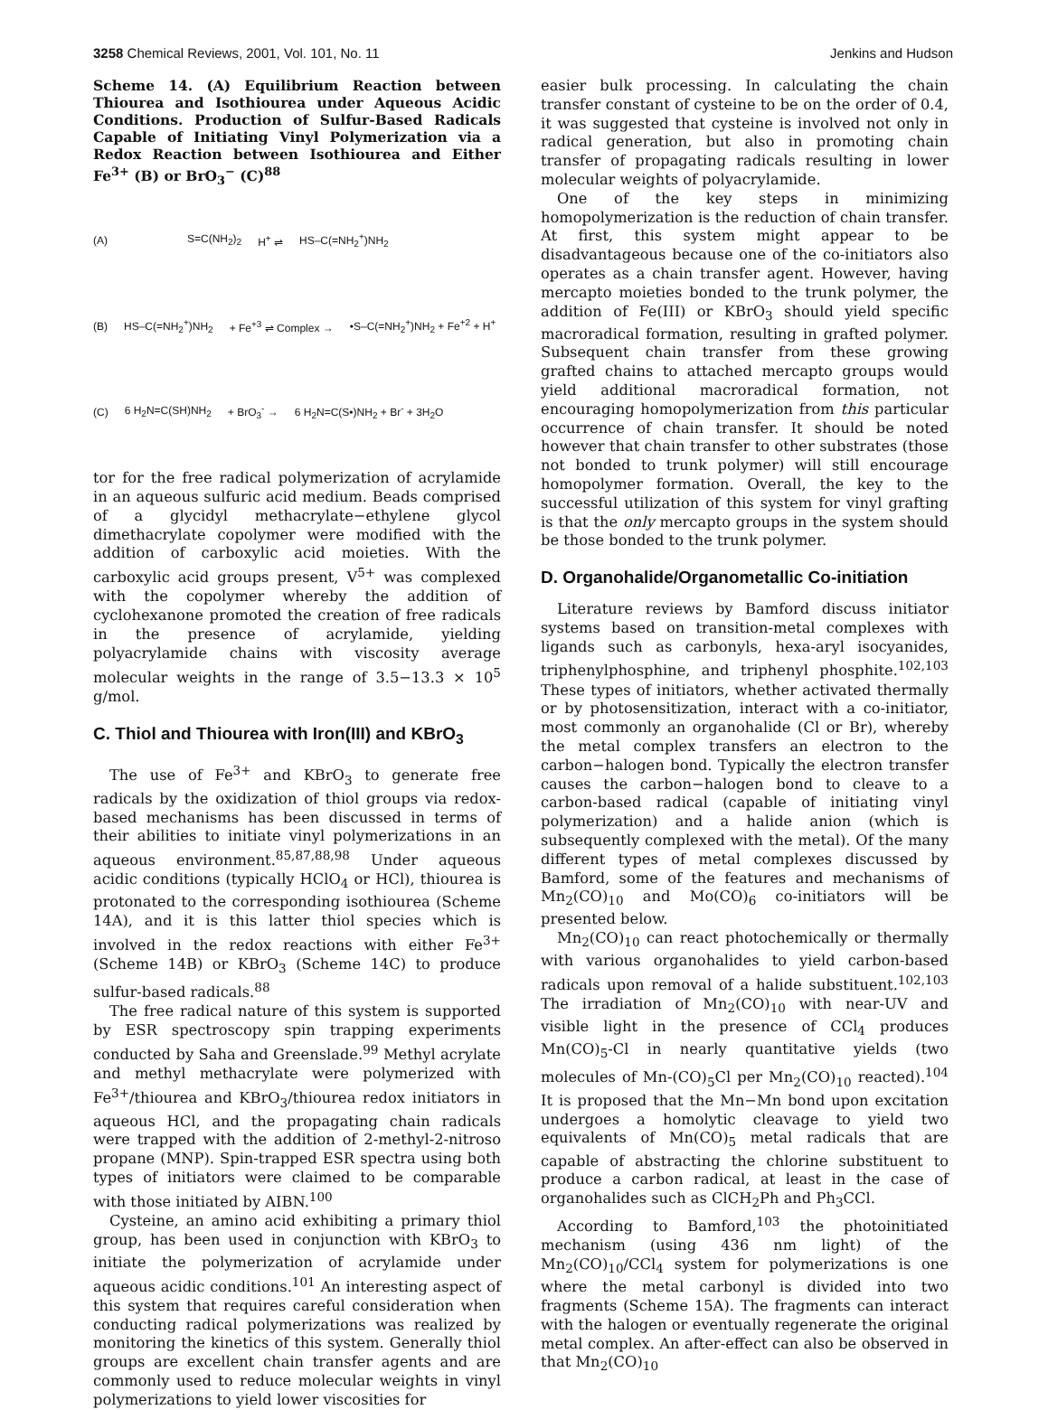3258 Chemical Reviews, 2001, Vol. 101, No. 11 Jenkins and Hudson
Scheme 14. (A) Equilibrium Reaction between Thiourea and Isothiourea under Aqueous Acidic Conditions. Production of Sulfur-Based Radicals Capable of Initiating Vinyl Polymerization via a Redox Reaction between Isothiourea and Either Fe<sup>3+</sup> (B) or BrO<sub>3</sub><sup>−</sup> (C)<sup>88</sup>
(A) S=C(NH<sub>2</sub>)<sub>2</sub> H<sup>+</sup> ⇌ HS–C(=NH<sub>2</sub><sup>+</sup>)NH<sub>2</sub>
(B) HS–C(=NH<sub>2</sub><sup>+</sup>)NH<sub>2</sub> + Fe<sup>+3</sup> ⇌ Complex → •S–C(=NH<sub>2</sub><sup>+</sup>)NH<sub>2</sub> + Fe<sup>+2</sup> + H<sup>+</sup>
(C) 6 H<sub>2</sub>N=C(SH)NH<sub>2</sub> + BrO<sub>3</sub><sup>-</sup> → 6 H<sub>2</sub>N=C(S•)NH<sub>2</sub> + Br<sup>-</sup> + 3H<sub>2</sub>O
tor for the free radical polymerization of acrylamide in an aqueous sulfuric acid medium. Beads comprised of a glycidyl methacrylate−ethylene glycol dimethacrylate copolymer were modified with the addition of carboxylic acid moieties. With the carboxylic acid groups present, V<sup>5+</sup> was complexed with the copolymer whereby the addition of cyclohexanone promoted the creation of free radicals in the presence of acrylamide, yielding polyacrylamide chains with viscosity average molecular weights in the range of 3.5−13.3 × 10<sup>5</sup> g/mol.
C. Thiol and Thiourea with Iron(III) and KBrO<sub>3</sub>
The use of Fe<sup>3+</sup> and KBrO<sub>3</sub> to generate free radicals by the oxidization of thiol groups via redox-based mechanisms has been discussed in terms of their abilities to initiate vinyl polymerizations in an aqueous environment.<sup>85,87,88,98</sup> Under aqueous acidic conditions (typically HClO<sub>4</sub> or HCl), thiourea is protonated to the corresponding isothiourea (Scheme 14A), and it is this latter thiol species which is involved in the redox reactions with either Fe<sup>3+</sup> (Scheme 14B) or KBrO<sub>3</sub> (Scheme 14C) to produce sulfur-based radicals.<sup>88</sup>
The free radical nature of this system is supported by ESR spectroscopy spin trapping experiments conducted by Saha and Greenslade.<sup>99</sup> Methyl acrylate and methyl methacrylate were polymerized with Fe<sup>3+</sup>/thiourea and KBrO<sub>3</sub>/thiourea redox initiators in aqueous HCl, and the propagating chain radicals were trapped with the addition of 2-methyl-2-nitroso propane (MNP). Spin-trapped ESR spectra using both types of initiators were claimed to be comparable with those initiated by AIBN.<sup>100</sup>
Cysteine, an amino acid exhibiting a primary thiol group, has been used in conjunction with KBrO<sub>3</sub> to initiate the polymerization of acrylamide under aqueous acidic conditions.<sup>101</sup> An interesting aspect of this system that requires careful consideration when conducting radical polymerizations was realized by monitoring the kinetics of this system. Generally thiol groups are excellent chain transfer agents and are commonly used to reduce molecular weights in vinyl polymerizations to yield lower viscosities for
easier bulk processing. In calculating the chain transfer constant of cysteine to be on the order of 0.4, it was suggested that cysteine is involved not only in radical generation, but also in promoting chain transfer of propagating radicals resulting in lower molecular weights of polyacrylamide.
One of the key steps in minimizing homopolymerization is the reduction of chain transfer. At first, this system might appear to be disadvantageous because one of the co-initiators also operates as a chain transfer agent. However, having mercapto moieties bonded to the trunk polymer, the addition of Fe(III) or KBrO<sub>3</sub> should yield specific macroradical formation, resulting in grafted polymer. Subsequent chain transfer from these growing grafted chains to attached mercapto groups would yield additional macroradical formation, not encouraging homopolymerization from this particular occurrence of chain transfer. It should be noted however that chain transfer to other substrates (those not bonded to trunk polymer) will still encourage homopolymer formation. Overall, the key to the successful utilization of this system for vinyl grafting is that the only mercapto groups in the system should be those bonded to the trunk polymer.
D. Organohalide/Organometallic Co-initiation
Literature reviews by Bamford discuss initiator systems based on transition-metal complexes with ligands such as carbonyls, hexa-aryl isocyanides, triphenylphosphine, and triphenyl phosphite.<sup>102,103</sup> These types of initiators, whether activated thermally or by photosensitization, interact with a co-initiator, most commonly an organohalide (Cl or Br), whereby the metal complex transfers an electron to the carbon−halogen bond. Typically the electron transfer causes the carbon−halogen bond to cleave to a carbon-based radical (capable of initiating vinyl polymerization) and a halide anion (which is subsequently complexed with the metal). Of the many different types of metal complexes discussed by Bamford, some of the features and mechanisms of Mn<sub>2</sub>(CO)<sub>10</sub> and Mo(CO)<sub>6</sub> co-initiators will be presented below.
Mn<sub>2</sub>(CO)<sub>10</sub> can react photochemically or thermally with various organohalides to yield carbon-based radicals upon removal of a halide substituent.<sup>102,103</sup> The irradiation of Mn<sub>2</sub>(CO)<sub>10</sub> with near-UV and visible light in the presence of CCl<sub>4</sub> produces Mn(CO)<sub>5</sub>-Cl in nearly quantitative yields (two molecules of Mn-(CO)<sub>5</sub>Cl per Mn<sub>2</sub>(CO)<sub>10</sub> reacted).<sup>104</sup> It is proposed that the Mn−Mn bond upon excitation undergoes a homolytic cleavage to yield two equivalents of Mn(CO)<sub>5</sub> metal radicals that are capable of abstracting the chlorine substituent to produce a carbon radical, at least in the case of organohalides such as ClCH<sub>2</sub>Ph and Ph<sub>3</sub>CCl.
According to Bamford,<sup>103</sup> the photoinitiated mechanism (using 436 nm light) of the Mn<sub>2</sub>(CO)<sub>10</sub>/CCl<sub>4</sub> system for polymerizations is one where the metal carbonyl is divided into two fragments (Scheme 15A). The fragments can interact with the halogen or eventually regenerate the original metal complex. An after-effect can also be observed in that Mn<sub>2</sub>(CO)<sub>10</sub>